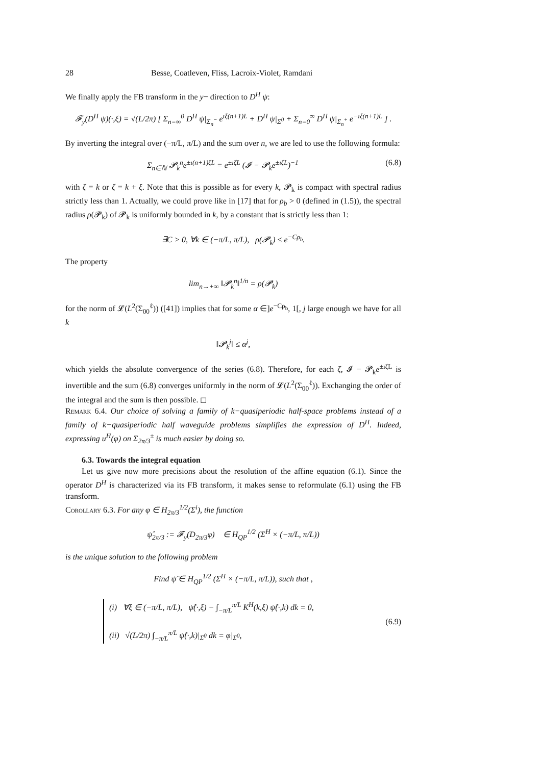28 Besse, Coatleven, Fliss, Lacroix-Violet, Ramdani
We finally apply the FB transform in the y− direction to D<sup>H</sup> ψ:
𝓕<sub>y</sub>(D<sup>H</sup> ψ)(·,ξ) = √(L/2π) [ Σ<sub>n=∞</sub><sup>0</sup> D<sup>H</sup> ψ|<sub>Σ<sub>n</sub><sup>−</sup></sub> e<sup>ıξ(n+1)L</sup> + D<sup>H</sup> ψ|<sub>Σ<sup>0</sup></sub> + Σ<sub>n=0</sub><sup>∞</sup> D<sup>H</sup> ψ|<sub>Σ<sub>n</sub><sup>+</sup></sub> e<sup>−ıξ(n+1)L</sup> ] .
By inverting the integral over (−π/L, π/L) and the sum over n, we are led to use the following formula:
Σ<sub>n∈ℕ</sub> 𝓟<sub>k</sub><sup>n</sup>e<sup>±ı(n+1)ζL</sup> = e<sup>±ıζL</sup> (𝓘 − 𝓟<sub>k</sub>e<sup>±ıζL</sup>)<sup>−1</sup> (6.8)
with ζ = k or ζ = k + ξ. Note that this is possible as for every k, 𝓟<sub>k</sub> is compact with spectral radius strictly less than 1. Actually, we could prove like in [17] that for ρ<sub>b</sub> > 0 (defined in (1.5)), the spectral radius ρ(𝓟<sub>k</sub>) of 𝓟<sub>k</sub> is uniformly bounded in k, by a constant that is strictly less than 1:
∃C > 0, ∀k ∈ (−π/L, π/L), ρ(𝓟<sub>k</sub>) ≤ e<sup>−Cρ<sub>b</sub></sup>.
The property
lim<sub>n→+∞</sub> ‖𝓟<sub>k</sub><sup>n</sup>‖<sup>1/n</sup> = ρ(𝓟<sub>k</sub>)
for the norm of 𝓛(L<sup>2</sup>(Σ<sub>00</sub><sup>ℓ</sup>)) ([41]) implies that for some α ∈]e<sup>−Cρ<sub>b</sub></sup>, 1[, j large enough we have for all k
‖𝓟<sub>k</sub><sup>j</sup>‖ ≤ α<sup>j</sup>,
which yields the absolute convergence of the series (6.8). Therefore, for each ζ, 𝓘 − 𝓟<sub>k</sub>e<sup>±ıζL</sup> is invertible and the sum (6.8) converges uniformly in the norm of 𝓛(L<sup>2</sup>(Σ<sub>00</sub><sup>ℓ</sup>)). Exchanging the order of the integral and the sum is then possible. ◻
Remark 6.4. Our choice of solving a family of k−quasiperiodic half-space problems instead of a family of k−quasiperiodic half waveguide problems simplifies the expression of D<sup>H</sup>. Indeed, expressing u<sup>H</sup>(φ) on Σ<sub>2π/3</sub><sup>±</sup> is much easier by doing so.
6.3. Towards the integral equation
Let us give now more precisions about the resolution of the affine equation (6.1). Since the operator D<sup>H</sup> is characterized via its FB transform, it makes sense to reformulate (6.1) using the FB transform.
Corollary 6.3. For any φ ∈ H<sub>2π/3</sub><sup>1/2</sup>(Σ<sup>i</sup>), the function
ψ̂<sub>2π/3</sub> := 𝓕<sub>y</sub>(D<sub>2π/3</sub>φ) ∈ H<sub>QP</sub><sup>1/2</sup> (Σ<sup>H</sup> × (−π/L, π/L))
is the unique solution to the following problem
Find ψ̂ ∈ H<sub>QP</sub><sup>1/2</sup> (Σ<sup>H</sup> × (−π/L, π/L)), such that ,
(i) ∀ξ ∈ (−π/L, π/L), ψ̂(·,ξ) − ∫<sub>−π/L</sub><sup>π/L</sup> K<sup>H</sup>(k,ξ) ψ̂(·,k) dk = 0,
(ii) √(L/2π) ∫<sub>−π/L</sub><sup>π/L</sup> ψ̂(·,k)|<sub>Σ<sup>0</sup></sub> dk = φ|<sub>Σ<sup>0</sup></sub>,
(6.9)